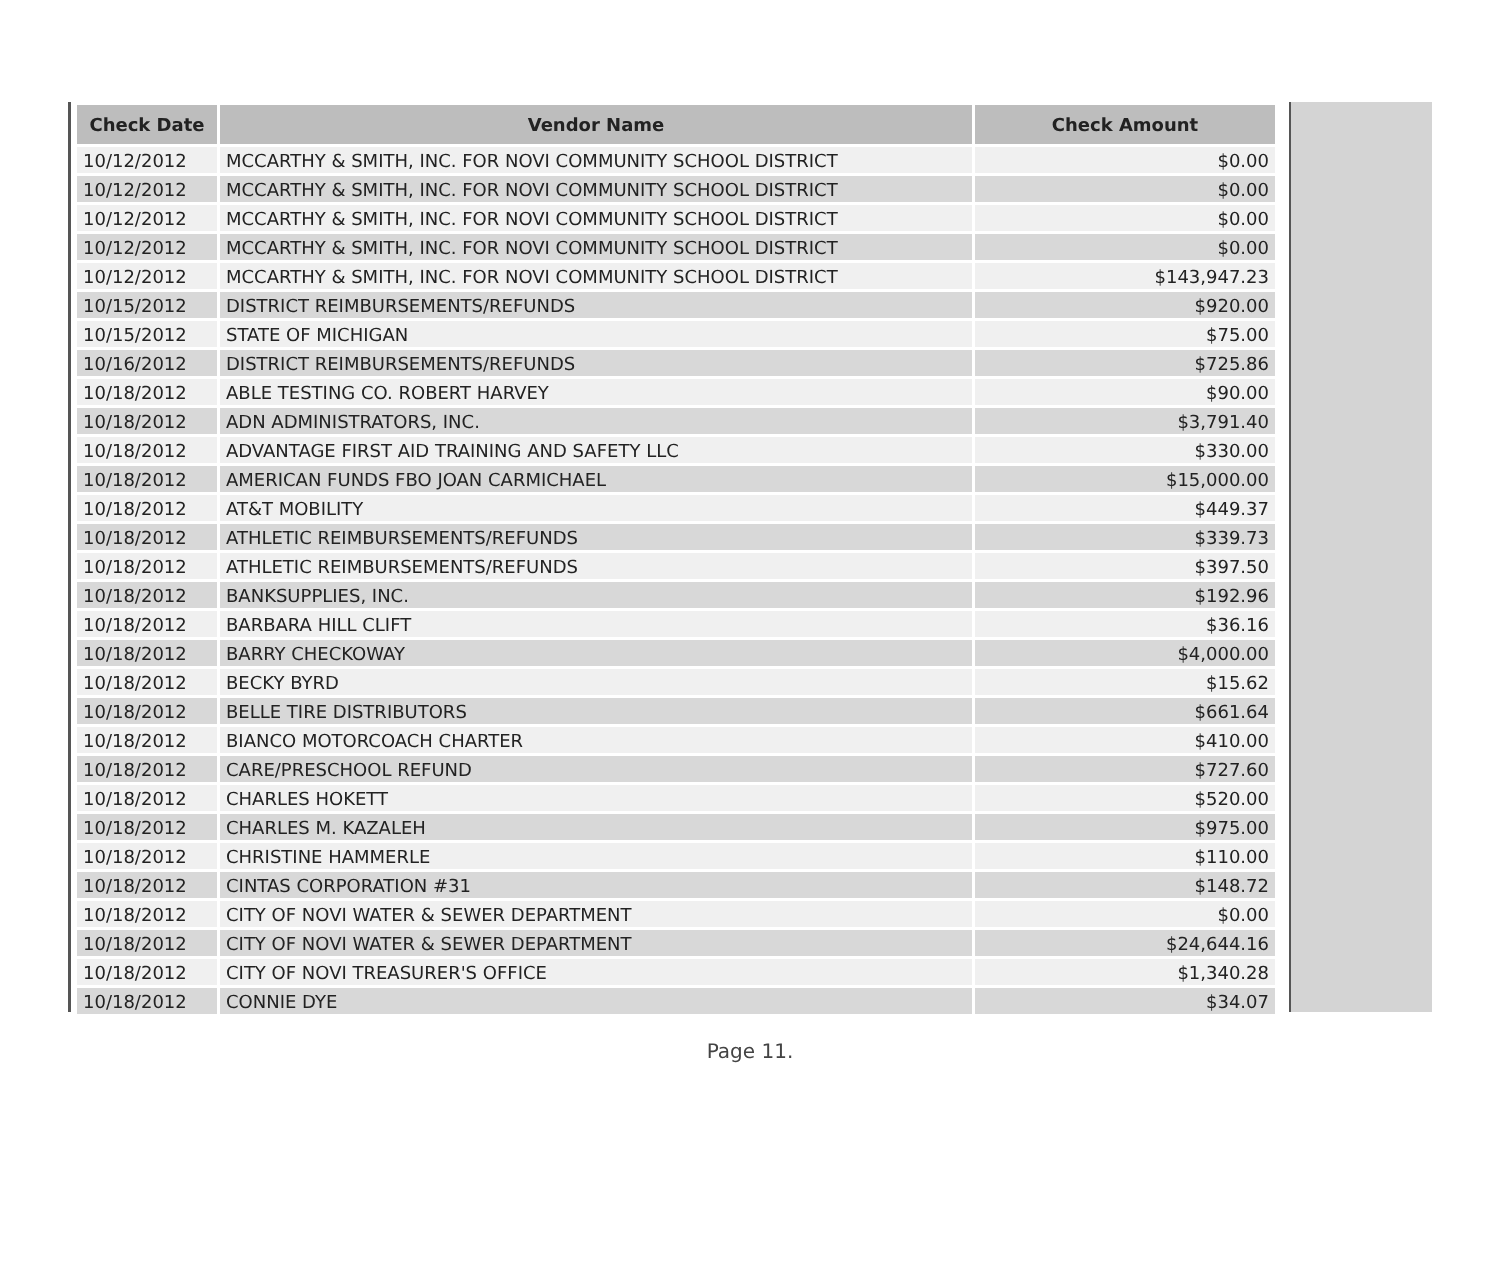| Check Date | Vendor Name | Check Amount |
| --- | --- | --- |
| 10/12/2012 | MCCARTHY & SMITH, INC. FOR NOVI COMMUNITY SCHOOL DISTRICT | $0.00 |
| 10/12/2012 | MCCARTHY & SMITH, INC. FOR NOVI COMMUNITY SCHOOL DISTRICT | $0.00 |
| 10/12/2012 | MCCARTHY & SMITH, INC. FOR NOVI COMMUNITY SCHOOL DISTRICT | $0.00 |
| 10/12/2012 | MCCARTHY & SMITH, INC. FOR NOVI COMMUNITY SCHOOL DISTRICT | $0.00 |
| 10/12/2012 | MCCARTHY & SMITH, INC. FOR NOVI COMMUNITY SCHOOL DISTRICT | $143,947.23 |
| 10/15/2012 | DISTRICT REIMBURSEMENTS/REFUNDS | $920.00 |
| 10/15/2012 | STATE OF MICHIGAN | $75.00 |
| 10/16/2012 | DISTRICT REIMBURSEMENTS/REFUNDS | $725.86 |
| 10/18/2012 | ABLE TESTING CO. ROBERT HARVEY | $90.00 |
| 10/18/2012 | ADN ADMINISTRATORS, INC. | $3,791.40 |
| 10/18/2012 | ADVANTAGE FIRST AID TRAINING AND SAFETY LLC | $330.00 |
| 10/18/2012 | AMERICAN FUNDS FBO JOAN CARMICHAEL | $15,000.00 |
| 10/18/2012 | AT&T MOBILITY | $449.37 |
| 10/18/2012 | ATHLETIC REIMBURSEMENTS/REFUNDS | $339.73 |
| 10/18/2012 | ATHLETIC REIMBURSEMENTS/REFUNDS | $397.50 |
| 10/18/2012 | BANKSUPPLIES, INC. | $192.96 |
| 10/18/2012 | BARBARA HILL CLIFT | $36.16 |
| 10/18/2012 | BARRY CHECKOWAY | $4,000.00 |
| 10/18/2012 | BECKY BYRD | $15.62 |
| 10/18/2012 | BELLE TIRE DISTRIBUTORS | $661.64 |
| 10/18/2012 | BIANCO MOTORCOACH CHARTER | $410.00 |
| 10/18/2012 | CARE/PRESCHOOL REFUND | $727.60 |
| 10/18/2012 | CHARLES HOKETT | $520.00 |
| 10/18/2012 | CHARLES M. KAZALEH | $975.00 |
| 10/18/2012 | CHRISTINE HAMMERLE | $110.00 |
| 10/18/2012 | CINTAS CORPORATION #31 | $148.72 |
| 10/18/2012 | CITY OF NOVI WATER & SEWER DEPARTMENT | $0.00 |
| 10/18/2012 | CITY OF NOVI WATER & SEWER DEPARTMENT | $24,644.16 |
| 10/18/2012 | CITY OF NOVI TREASURER'S OFFICE | $1,340.28 |
| 10/18/2012 | CONNIE DYE | $34.07 |
Page 11.